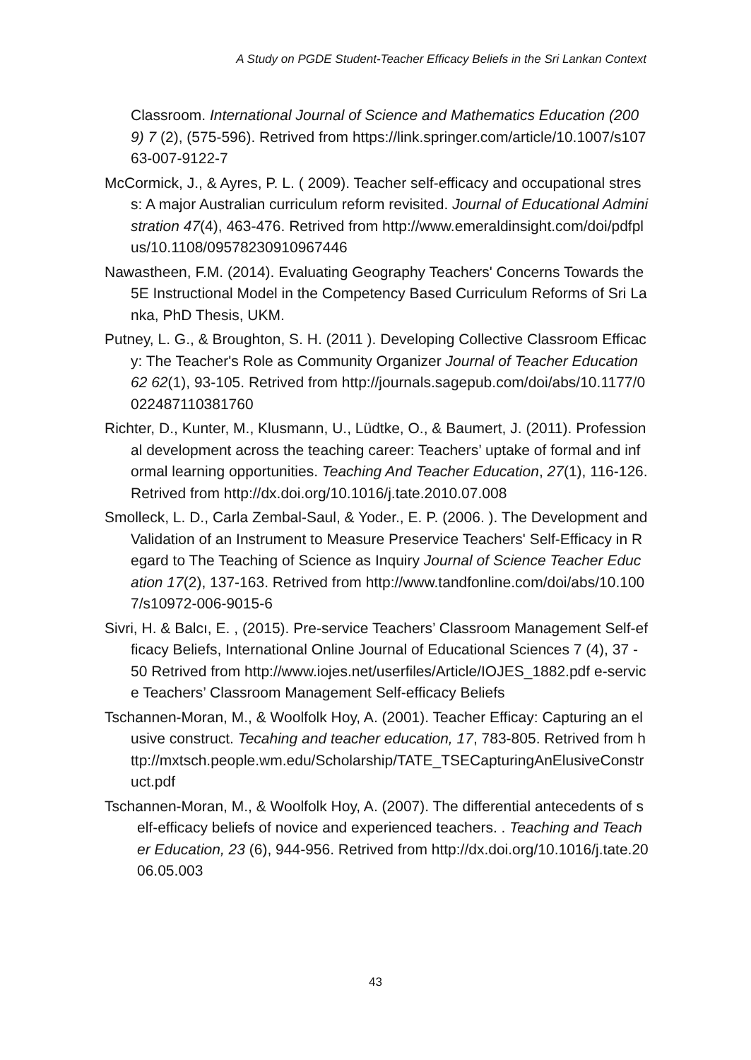A Study on PGDE Student-Teacher Efficacy Beliefs in the Sri Lankan Context
Classroom. International Journal of Science and Mathematics Education (2009) 7 (2), (575-596). Retrived from https://link.springer.com/article/10.1007/s10763-007-9122-7
McCormick, J., & Ayres, P. L. ( 2009). Teacher self-efficacy and occupational stress: A major Australian curriculum reform revisited. Journal of Educational Administration 47(4), 463-476. Retrived from http://www.emeraldinsight.com/doi/pdfplus/10.1108/09578230910967446
Nawastheen, F.M. (2014). Evaluating Geography Teachers' Concerns Towards the 5E Instructional Model in the Competency Based Curriculum Reforms of Sri Lanka, PhD Thesis, UKM.
Putney, L. G., & Broughton, S. H. (2011 ). Developing Collective Classroom Efficacy: The Teacher's Role as Community Organizer Journal of Teacher Education 62 62(1), 93-105. Retrived from http://journals.sagepub.com/doi/abs/10.1177/0022487110381760
Richter, D., Kunter, M., Klusmann, U., Lüdtke, O., & Baumert, J. (2011). Professional development across the teaching career: Teachers’ uptake of formal and informal learning opportunities. Teaching And Teacher Education, 27(1), 116-126. Retrived from http://dx.doi.org/10.1016/j.tate.2010.07.008
Smolleck, L. D., Carla Zembal-Saul, & Yoder., E. P. (2006. ). The Development and Validation of an Instrument to Measure Preservice Teachers' Self-Efficacy in Regard to The Teaching of Science as Inquiry Journal of Science Teacher Education 17(2), 137-163. Retrived from http://www.tandfonline.com/doi/abs/10.1007/s10972-006-9015-6
Sivri, H. & Balcı, E. , (2015). Pre-service Teachers’ Classroom Management Self-efficacy Beliefs, International Online Journal of Educational Sciences 7 (4), 37 - 50 Retrived from http://www.iojes.net/userfiles/Article/IOJES_1882.pdf e-service Teachers’ Classroom Management Self-efficacy Beliefs
Tschannen-Moran, M., & Woolfolk Hoy, A. (2001). Teacher Efficay: Capturing an elusive construct. Tecahing and teacher education, 17, 783-805. Retrived from http://mxtsch.people.wm.edu/Scholarship/TATE_TSECapturingAnElusiveConstruct.pdf
Tschannen-Moran, M., & Woolfolk Hoy, A. (2007). The differential antecedents of self-efficacy beliefs of novice and experienced teachers. . Teaching and Teacher Education, 23 (6), 944-956. Retrived from http://dx.doi.org/10.1016/j.tate.2006.05.003
43